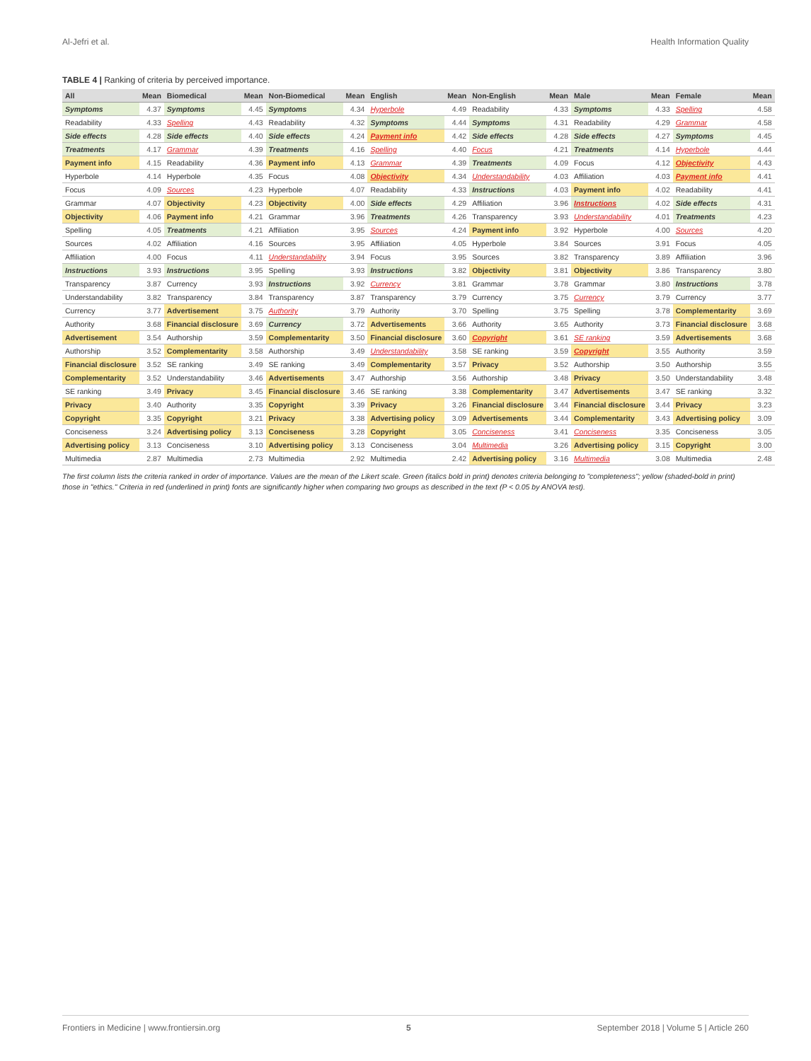Al-Jefri et al. Health Information Quality
TABLE 4 | Ranking of criteria by perceived importance.
| All | Mean | Biomedical | Mean | Non-Biomedical | Mean | English | Mean | Non-English | Mean | Male | Mean | Female | Mean |
| --- | --- | --- | --- | --- | --- | --- | --- | --- | --- | --- | --- | --- | --- |
| Symptoms | 4.37 | Symptoms | 4.45 | Symptoms | 4.34 | Hyperbole | 4.49 | Readability | 4.33 | Symptoms | 4.33 | Spelling | 4.58 |
| Readability | 4.33 | Spelling | 4.43 | Readability | 4.32 | Symptoms | 4.44 | Symptoms | 4.31 | Readability | 4.29 | Grammar | 4.58 |
| Side effects | 4.28 | Side effects | 4.40 | Side effects | 4.24 | Payment info | 4.42 | Side effects | 4.28 | Side effects | 4.27 | Symptoms | 4.45 |
| Treatments | 4.17 | Grammar | 4.39 | Treatments | 4.16 | Spelling | 4.40 | Focus | 4.21 | Treatments | 4.14 | Hyperbole | 4.44 |
| Payment info | 4.15 | Readability | 4.36 | Payment info | 4.13 | Grammar | 4.39 | Treatments | 4.09 | Focus | 4.12 | Objectivity | 4.43 |
| Hyperbole | 4.14 | Hyperbole | 4.35 | Focus | 4.08 | Objectivity | 4.34 | Understandability | 4.03 | Affiliation | 4.03 | Payment info | 4.41 |
| Focus | 4.09 | Sources | 4.23 | Hyperbole | 4.07 | Readability | 4.33 | Instructions | 4.03 | Payment info | 4.02 | Readability | 4.41 |
| Grammar | 4.07 | Objectivity | 4.23 | Objectivity | 4.00 | Side effects | 4.29 | Affiliation | 3.96 | Instructions | 4.02 | Side effects | 4.31 |
| Objectivity | 4.06 | Payment info | 4.21 | Grammar | 3.96 | Treatments | 4.26 | Transparency | 3.93 | Understandability | 4.01 | Treatments | 4.23 |
| Spelling | 4.05 | Treatments | 4.21 | Affiliation | 3.95 | Sources | 4.24 | Payment info | 3.92 | Hyperbole | 4.00 | Sources | 4.20 |
| Sources | 4.02 | Affiliation | 4.16 | Sources | 3.95 | Affiliation | 4.05 | Hyperbole | 3.84 | Sources | 3.91 | Focus | 4.05 |
| Affiliation | 4.00 | Focus | 4.11 | Understandability | 3.94 | Focus | 3.95 | Sources | 3.82 | Transparency | 3.89 | Affiliation | 3.96 |
| Instructions | 3.93 | Instructions | 3.95 | Spelling | 3.93 | Instructions | 3.82 | Objectivity | 3.81 | Objectivity | 3.86 | Transparency | 3.80 |
| Transparency | 3.87 | Currency | 3.93 | Instructions | 3.92 | Currency | 3.81 | Grammar | 3.78 | Grammar | 3.80 | Instructions | 3.78 |
| Understandability | 3.82 | Transparency | 3.84 | Transparency | 3.87 | Transparency | 3.79 | Currency | 3.75 | Currency | 3.79 | Currency | 3.77 |
| Currency | 3.77 | Advertisement | 3.75 | Authority | 3.79 | Authority | 3.70 | Spelling | 3.75 | Spelling | 3.78 | Complementarity | 3.69 |
| Authority | 3.68 | Financial disclosure | 3.69 | Currency | 3.72 | Advertisements | 3.66 | Authority | 3.65 | Authority | 3.73 | Financial disclosure | 3.68 |
| Advertisement | 3.54 | Authorship | 3.59 | Complementarity | 3.50 | Financial disclosure | 3.60 | Copyright | 3.61 | SE ranking | 3.59 | Advertisements | 3.68 |
| Authorship | 3.52 | Complementarity | 3.58 | Authorship | 3.49 | Understandability | 3.58 | SE ranking | 3.59 | Copyright | 3.55 | Authority | 3.59 |
| Financial disclosure | 3.52 | SE ranking | 3.49 | SE ranking | 3.49 | Complementarity | 3.57 | Privacy | 3.52 | Authorship | 3.50 | Authorship | 3.55 |
| Complementarity | 3.52 | Understandability | 3.46 | Advertisements | 3.47 | Authorship | 3.56 | Authorship | 3.48 | Privacy | 3.50 | Understandability | 3.48 |
| SE ranking | 3.49 | Privacy | 3.45 | Financial disclosure | 3.46 | SE ranking | 3.38 | Complementarity | 3.47 | Advertisements | 3.47 | SE ranking | 3.32 |
| Privacy | 3.40 | Authority | 3.35 | Copyright | 3.39 | Privacy | 3.26 | Financial disclosure | 3.44 | Financial disclosure | 3.44 | Privacy | 3.23 |
| Copyright | 3.35 | Copyright | 3.21 | Privacy | 3.38 | Advertising policy | 3.09 | Advertisements | 3.44 | Complementarity | 3.43 | Advertising policy | 3.09 |
| Conciseness | 3.24 | Advertising policy | 3.13 | Conciseness | 3.28 | Copyright | 3.05 | Conciseness | 3.41 | Conciseness | 3.35 | Conciseness | 3.05 |
| Advertising policy | 3.13 | Conciseness | 3.10 | Advertising policy | 3.13 | Conciseness | 3.04 | Multimedia | 3.26 | Advertising policy | 3.15 | Copyright | 3.00 |
| Multimedia | 2.87 | Multimedia | 2.73 | Multimedia | 2.92 | Multimedia | 2.42 | Advertising policy | 3.16 | Multimedia | 3.08 | Multimedia | 2.48 |
The first column lists the criteria ranked in order of importance. Values are the mean of the Likert scale. Green (italics bold in print) denotes criteria belonging to "completeness"; yellow (shaded-bold in print) those in "ethics." Criteria in red (underlined in print) fonts are significantly higher when comparing two groups as described in the text (P < 0.05 by ANOVA test).
Frontiers in Medicine | www.frontiersin.org 5 September 2018 | Volume 5 | Article 260